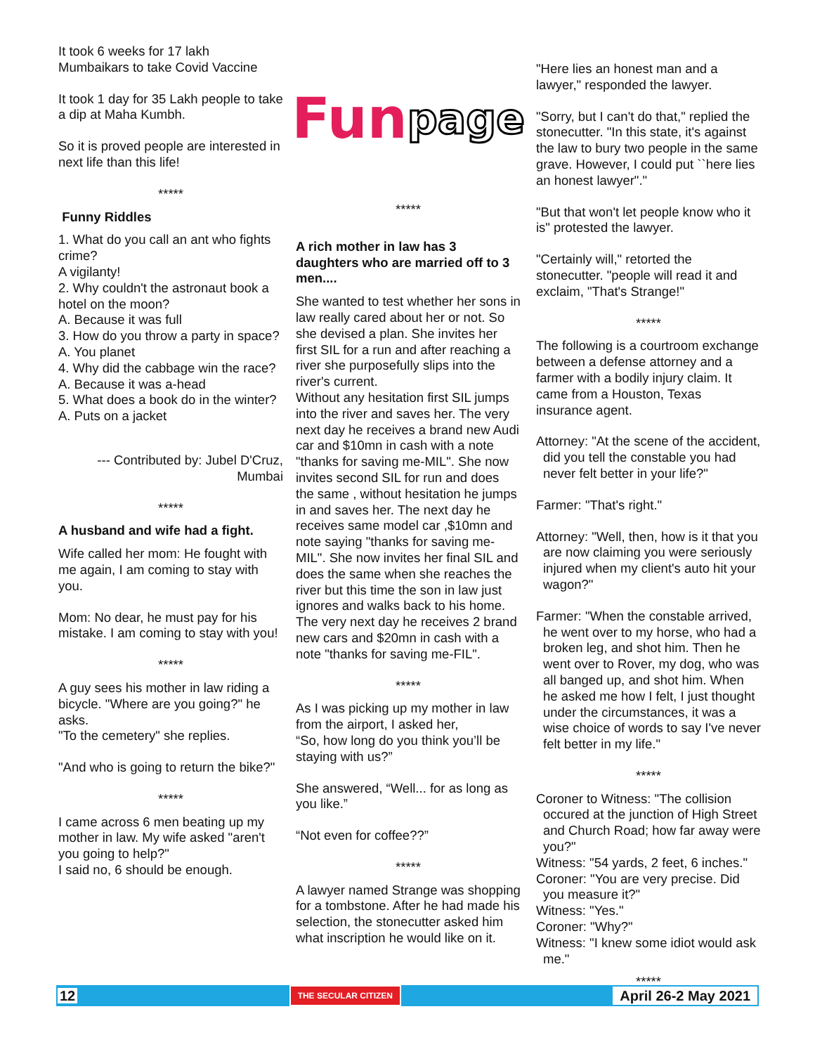It took 6 weeks for 17 lakh Mumbaikars to take Covid Vaccine
It took 1 day for 35 Lakh people to take a dip at Maha Kumbh.
So it is proved people are interested in next life than this life!
*****
Funny Riddles
1. What do you call an ant who fights crime?
A vigilanty!
2. Why couldn't the astronaut book a hotel on the moon?
A. Because it was full
3. How do you throw a party in space?
A. You planet
4. Why did the cabbage win the race?
A. Because it was a-head
5. What does a book do in the winter?
A. Puts on a jacket
--- Contributed by: Jubel D'Cruz,
Mumbai
*****
A husband and wife had a fight.
Wife called her mom: He fought with me again, I am coming to stay with you.
Mom: No dear, he must pay for his mistake. I am coming to stay with you!
*****
A guy sees his mother in law riding a bicycle. "Where are you going?" he asks.
"To the cemetery" she replies.
"And who is going to return the bike?"
*****
I came across 6 men beating up my mother in law. My wife asked "aren't you going to help?"
I said no, 6 should be enough.
Fun page
*****
A rich mother in law has 3 daughters who are married off to 3 men....
She wanted to test whether her sons in law really cared about her or not. So she devised a plan. She invites her first SIL for a run and after reaching a river she purposefully slips into the river's current.
Without any hesitation first SIL jumps into the river and saves her. The very next day he receives a brand new Audi car and $10mn in cash with a note "thanks for saving me-MIL". She now invites second SIL for run and does the same , without hesitation he jumps in and saves her. The next day he receives same model car ,$10mn and note saying "thanks for saving me-MIL". She now invites her final SIL and does the same when she reaches the river but this time the son in law just ignores and walks back to his home. The very next day he receives 2 brand new cars and $20mn in cash with a note "thanks for saving me-FIL".
*****
As I was picking up my mother in law from the airport, I asked her,
“So, how long do you think you’ll be staying with us?”
She answered, “Well... for as long as you like.”
“Not even for coffee??”
*****
A lawyer named Strange was shopping for a tombstone. After he had made his selection, the stonecutter asked him what inscription he would like on it.
"Here lies an honest man and a lawyer," responded the lawyer.
"Sorry, but I can't do that," replied the stonecutter. "In this state, it's against the law to bury two people in the same grave. However, I could put ``here lies an honest lawyer"."
"But that won't let people know who it is" protested the lawyer.
"Certainly will," retorted the stonecutter. "people will read it and exclaim, "That's Strange!"
*****
The following is a courtroom exchange between a defense attorney and a farmer with a bodily injury claim. It came from a Houston, Texas insurance agent.
Attorney: "At the scene of the accident, did you tell the constable you had never felt better in your life?"
Farmer: "That's right."
Attorney: "Well, then, how is it that you are now claiming you were seriously injured when my client's auto hit your wagon?"
Farmer: "When the constable arrived, he went over to my horse, who had a broken leg, and shot him. Then he went over to Rover, my dog, who was all banged up, and shot him. When he asked me how I felt, I just thought under the circumstances, it was a wise choice of words to say I've never felt better in my life."
*****
Coroner to Witness: "The collision occured at the junction of High Street and Church Road; how far away were you?"
Witness: "54 yards, 2 feet, 6 inches."
Coroner: "You are very precise. Did you measure it?"
Witness: "Yes."
Coroner: "Why?"
Witness: "I knew some idiot would ask me."
*****
12 THE SECULAR CITIZEN April 26-2 May 2021